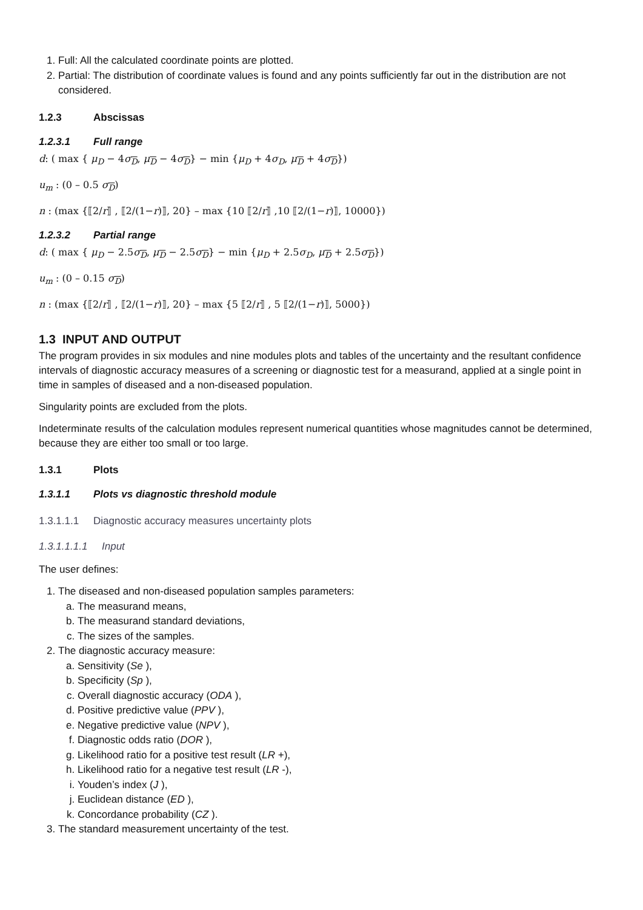1. Full: All the calculated coordinate points are plotted.
2. Partial: The distribution of coordinate values is found and any points sufficiently far out in the distribution are not considered.
1.2.3 Abscissas
1.2.3.1 Full range
d: ( max { μ<sub>D</sub> − 4σ<sub>D</sub>, μ<sub>D</sub> − 4σ<sub>D</sub>} − min {μ<sub>D</sub> + 4σ<sub>D</sub>, μ<sub>D</sub> + 4σ<sub>D</sub>})
u<sub>m</sub> : (0 – 0.5 σ<sub>D</sub>)
n : (max {⟦2/r⟧ , ⟦2/(1−r)⟧, 20} – max {10 ⟦2/r⟧ ,10 ⟦2/(1−r)⟧, 10000})
1.2.3.2 Partial range
d: ( max { μ<sub>D</sub> − 2.5σ<sub>D</sub>, μ<sub>D</sub> − 2.5σ<sub>D</sub>} − min {μ<sub>D</sub> + 2.5σ<sub>D</sub>, μ<sub>D</sub> + 2.5σ<sub>D</sub>})
u<sub>m</sub> : (0 – 0.15 σ<sub>D</sub>)
n : (max {⟦2/r⟧ , ⟦2/(1−r)⟧, 20} – max {5 ⟦2/r⟧ , 5 ⟦2/(1−r)⟧, 5000})
1.3 INPUT AND OUTPUT
The program provides in six modules and nine modules plots and tables of the uncertainty and the resultant confidence intervals of diagnostic accuracy measures of a screening or diagnostic test for a measurand, applied at a single point in time in samples of diseased and a non-diseased population.
Singularity points are excluded from the plots.
Indeterminate results of the calculation modules represent numerical quantities whose magnitudes cannot be determined, because they are either too small or too large.
1.3.1 Plots
1.3.1.1 Plots vs diagnostic threshold module
1.3.1.1.1 Diagnostic accuracy measures uncertainty plots
1.3.1.1.1.1 Input
The user defines:
1. The diseased and non-diseased population samples parameters:
a. The measurand means,
b. The measurand standard deviations,
c. The sizes of the samples.
2. The diagnostic accuracy measure:
a. Sensitivity (Se ),
b. Specificity (Sp ),
c. Overall diagnostic accuracy (ODA ),
d. Positive predictive value (PPV ),
e. Negative predictive value (NPV ),
f. Diagnostic odds ratio (DOR ),
g. Likelihood ratio for a positive test result (LR +),
h. Likelihood ratio for a negative test result (LR -),
i. Youden’s index (J ),
j. Euclidean distance (ED ),
k. Concordance probability (CZ ).
3. The standard measurement uncertainty of the test.